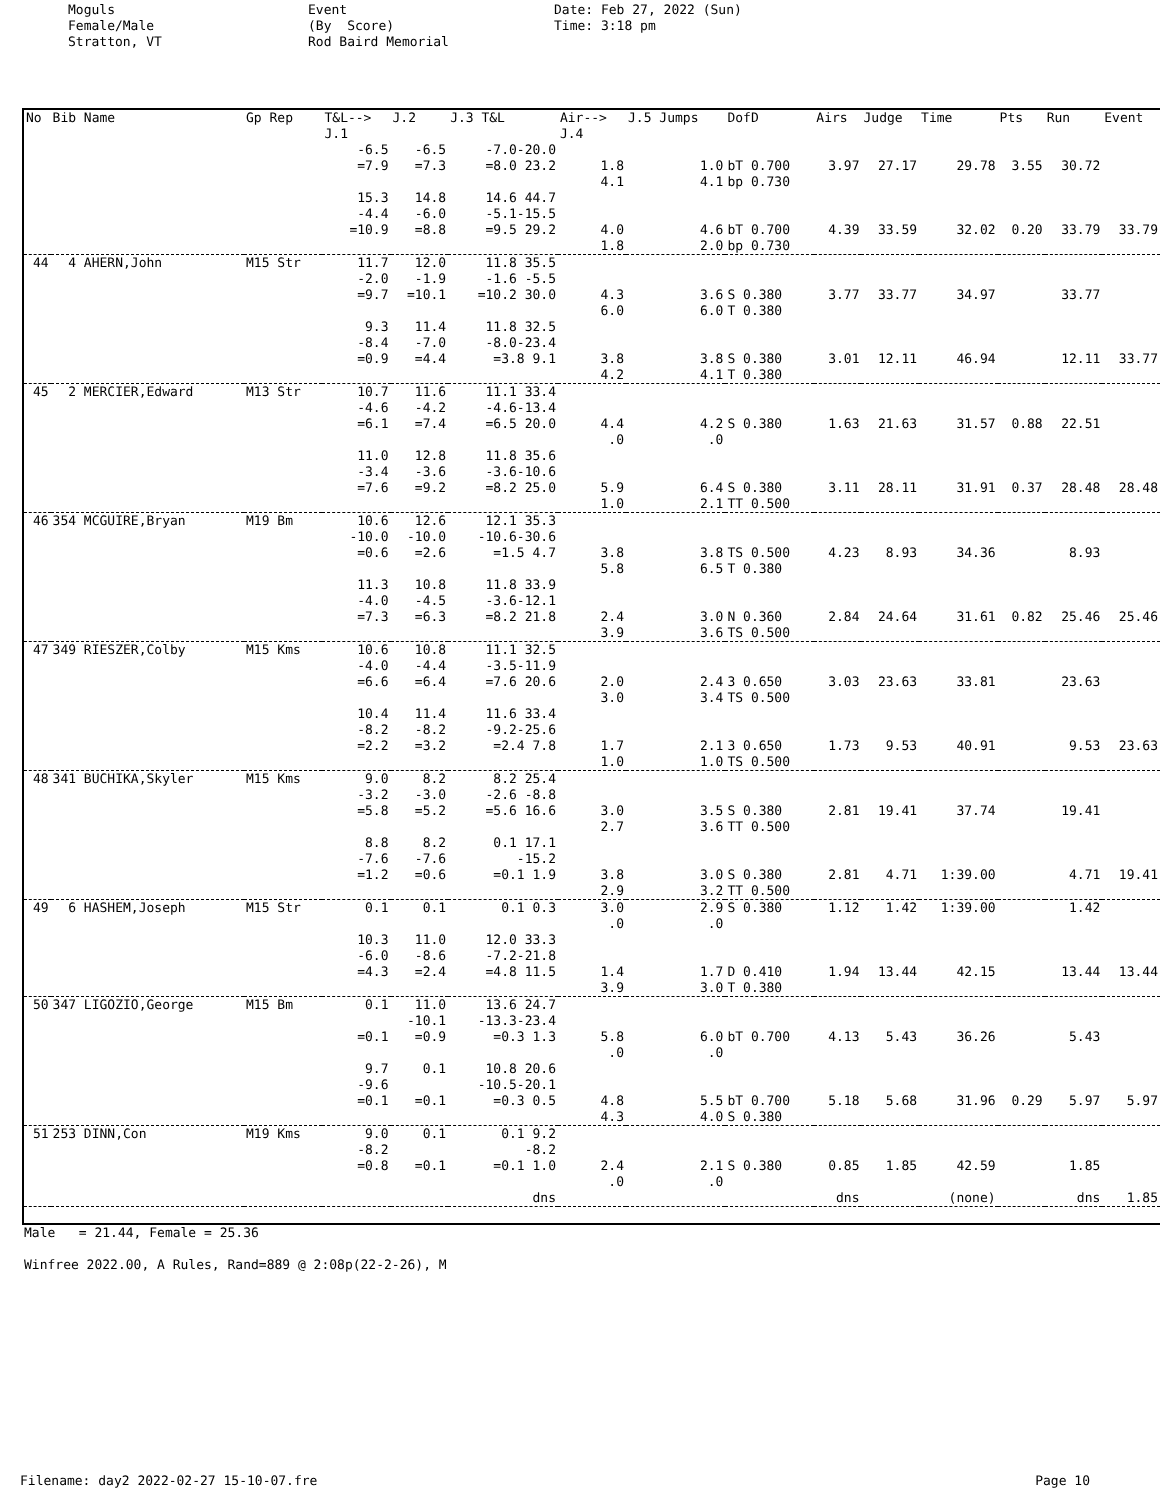Moguls Female/Male Stratton, VT
Event (By Score) Rod Baird Memorial
Date: Feb 27, 2022 (Sun) Time: 3:18 pm
| No | Bib Name | Gp Rep | T&L--> J.1 | J.2 | J.3 T&L | Air--> J.4 | J.5 Jumps | DofD | Airs | Judge | Time | Pts | Run | Event |
| --- | --- | --- | --- | --- | --- | --- | --- | --- | --- | --- | --- | --- | --- | --- |
| | | | -6.5 =7.9 15.3 -4.4 =10.9 | -6.5 =7.3 14.8 -6.0 =8.8 | -7.0-20.0 =8.0 23.2 14.6 44.7 -5.1-15.5 =9.5 29.2 | 1.8 4.1 4.0 1.8 | 1.0 4.1 4.6 2.0 | bT 0.700 bp 0.730 bT 0.700 bp 0.730 | 3.97 4.39 | 27.17 33.59 | 29.78 32.02 | 3.55 0.20 | 30.72 33.79 | 33.79 |
| 44 | 4 AHERN,John | M15 Str | 11.7 -2.0 =9.7 9.3 -8.4 =0.9 | 12.0 -1.9 =10.1 11.4 -7.0 =4.4 | 11.8 35.5 -1.6 -5.5 =10.2 30.0 11.8 32.5 -8.0-23.4 =3.8 9.1 | 4.3 6.0 3.8 4.2 | 3.6 6.0 3.8 4.1 | S 0.380 T 0.380 S 0.380 T 0.380 | 3.77 3.01 | 33.77 12.11 | 34.97 46.94 | | 33.77 12.11 | 33.77 |
| 45 | 2 MERCIER,Edward | M13 Str | 10.7 -4.6 =6.1 11.0 -3.4 =7.6 | 11.6 -4.2 =7.4 12.8 -3.6 =9.2 | 11.1 33.4 -4.6-13.4 =6.5 20.0 11.8 35.6 -3.6-10.6 =8.2 25.0 | 4.4 .0 5.9 1.0 | 4.2 .0 6.4 2.1 | S 0.380 S 0.380 TT 0.500 | 1.63 3.11 | 21.63 28.11 | 31.57 31.91 | 0.88 0.37 | 22.51 28.48 | 28.48 |
| 46 | 354 MCGUIRE,Bryan | M19 Bm | 10.6 -10.0 =0.6 11.3 -4.0 =7.3 | 12.6 -10.0 =2.6 10.8 -4.5 =6.3 | 12.1 35.3 -10.6-30.6 =1.5 4.7 11.8 33.9 -3.6-12.1 =8.2 21.8 | 3.8 5.8 2.4 3.9 | 3.8 6.5 3.0 3.6 | TS 0.500 T 0.380 N 0.360 TS 0.500 | 4.23 2.84 | 8.93 24.64 | 34.36 31.61 | 0.82 | 8.93 25.46 | 25.46 |
| 47 | 349 RIESZER,Colby | M15 Kms | 10.6 -4.0 =6.6 10.4 -8.2 =2.2 | 10.8 -4.4 =6.4 11.4 -8.2 =3.2 | 11.1 32.5 -3.5-11.9 =7.6 20.6 11.6 33.4 -9.2-25.6 =2.4 7.8 | 2.0 3.0 1.7 1.0 | 2.4 3.4 2.1 1.0 | 3 0.650 TS 0.500 3 0.650 TS 0.500 | 3.03 1.73 | 23.63 9.53 | 33.81 40.91 | | 23.63 9.53 | 23.63 |
| 48 | 341 BUCHIKA,Skyler | M15 Kms | 9.0 -3.2 =5.8 8.8 -7.6 =1.2 | 8.2 -3.0 =5.2 8.2 -7.6 =0.6 | 8.2 25.4 -2.6 -8.8 =5.6 16.6 0.1 17.1 -15.2 =0.1 1.9 | 3.0 2.7 3.8 2.9 | 3.5 3.6 3.0 3.2 | S 0.380 TT 0.500 S 0.380 TT 0.500 | 2.81 2.81 | 19.41 4.71 | 37.74 1:39.00 | | 19.41 4.71 | 19.41 |
| 49 | 6 HASHEM,Joseph | M15 Str | 0.1 10.3 -6.0 =4.3 | 0.1 11.0 -8.6 =2.4 | 0.1 0.3 12.0 33.3 -7.2-21.8 =4.8 11.5 | 3.0 .0 1.4 3.9 | 2.9 .0 1.7 3.0 | S 0.380 D 0.410 T 0.380 | 1.12 1.94 | 1.42 13.44 | 1:39.00 42.15 | | 1.42 13.44 | 13.44 |
| 50 | 347 LIGOZIO,George | M15 Bm | 0.1 =0.1 9.7 -9.6 =0.1 | 11.0 -10.1 =0.9 0.1 =0.1 | 13.6 24.7 -13.3-23.4 =0.3 1.3 10.8 20.6 -10.5-20.1 =0.3 0.5 | 5.8 .0 4.8 4.3 | 6.0 .0 5.5 4.0 | bT 0.700 bT 0.700 S 0.380 | 4.13 5.18 | 5.43 5.68 | 36.26 31.96 | 0.29 | 5.43 5.97 | 5.97 |
| 51 | 253 DINN,Con | M19 Kms | 9.0 -8.2 =0.8 | 0.1 =0.1 | 0.1 9.2 -8.2 =0.1 1.0 dns | 2.4 .0 | 2.1 .0 | S 0.380 | 0.85 dns | 1.85 | 42.59 (none) | | 1.85 dns | 1.85 |
Male = 21.44, Female = 25.36 Winfree 2022.00, A Rules, Rand=889 @ 2:08p(22-2-26), M
Filename: day2 2022-02-27 15-10-07.fre Page 10